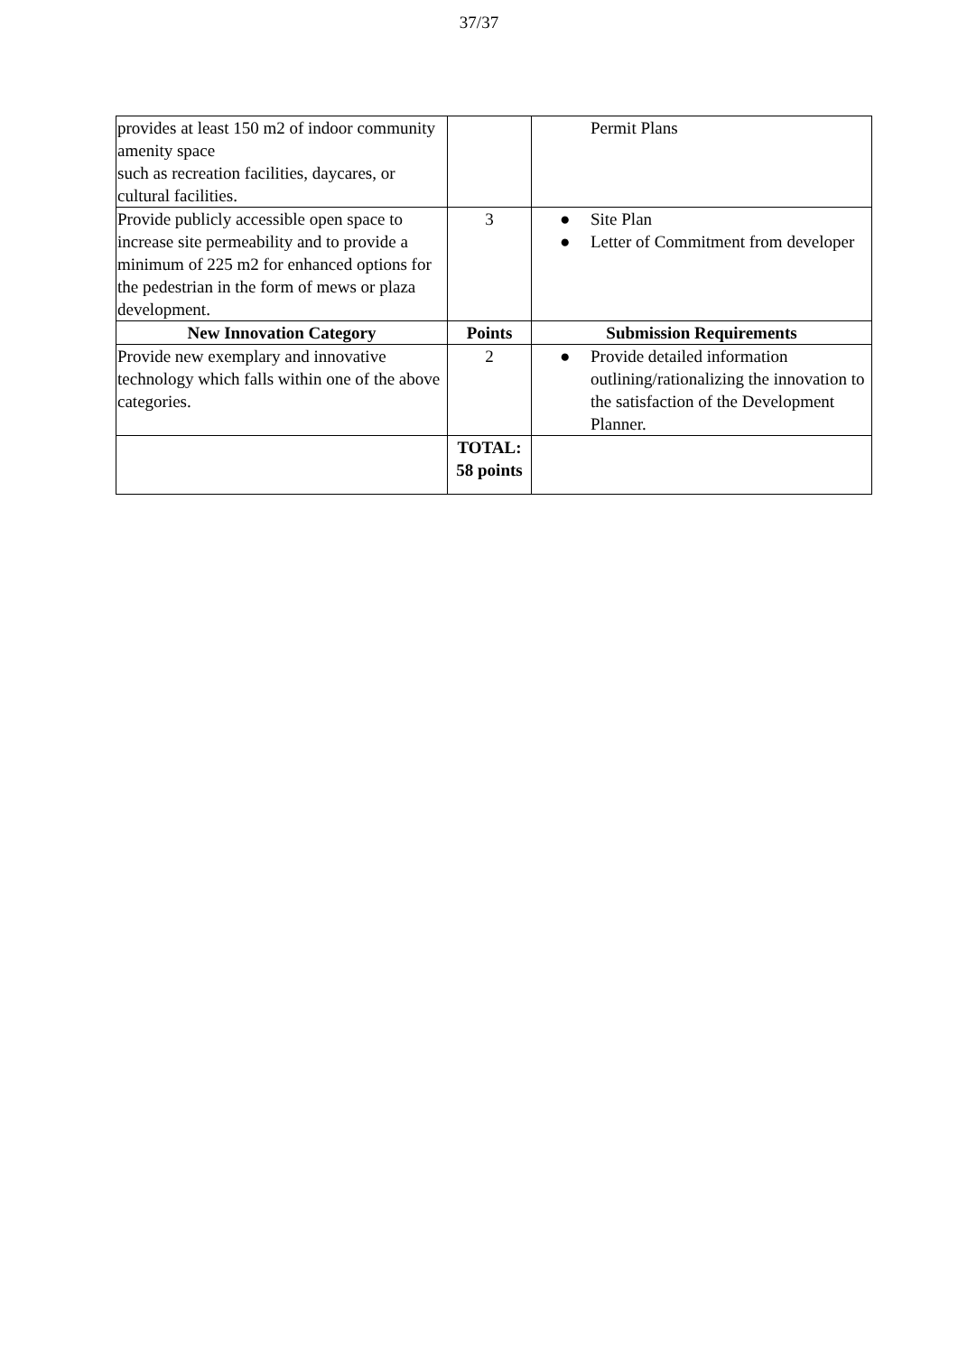37/37
| provides at least 150 m2 of indoor community amenity space such as recreation facilities, daycares, or cultural facilities. | | Permit Plans |
| Provide publicly accessible open space to increase site permeability and to provide a minimum of 225 m2 for enhanced options for the pedestrian in the form of mews or plaza development. | 3 | ● Site Plan ● Letter of Commitment from developer |
| New Innovation Category | Points | Submission Requirements |
| Provide new exemplary and innovative technology which falls within one of the above categories. | 2 | ● Provide detailed information outlining/rationalizing the innovation to the satisfaction of the Development Planner. |
| | TOTAL: 58 points | |